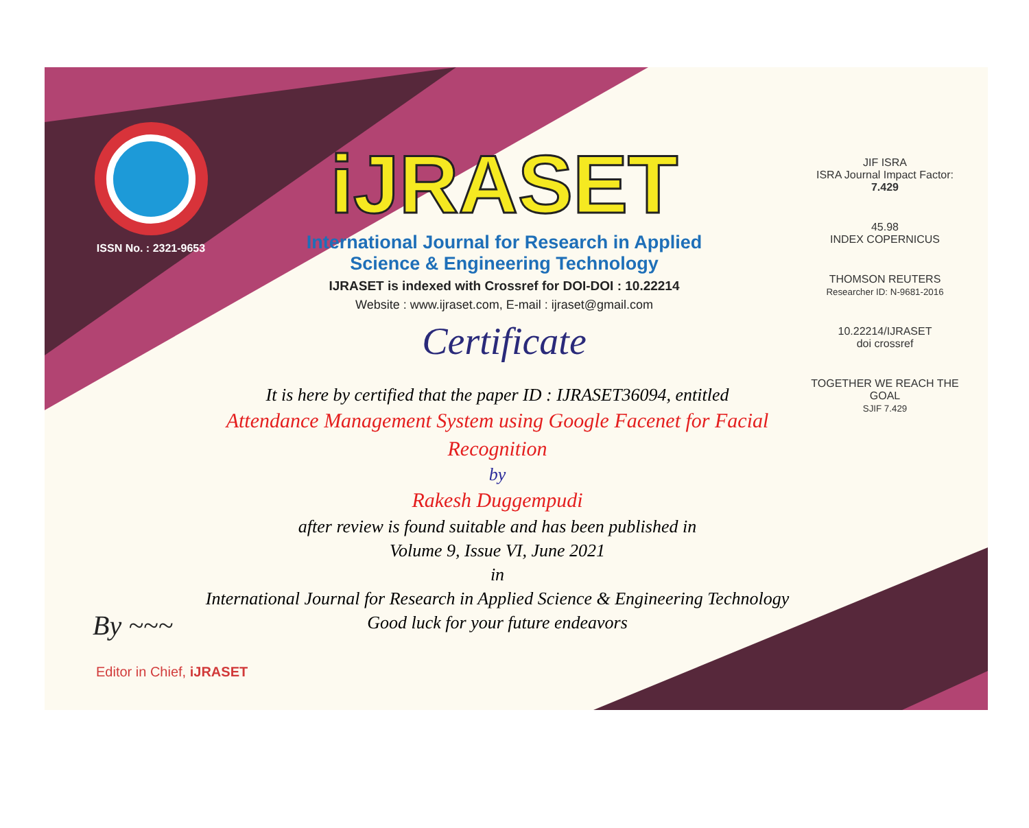ISSN No. : 2321-9653
iJRASET
International Journal for Research in Applied Science & Engineering Technology
IJRASET is indexed with Crossref for DOI-DOI : 10.22214
Website : www.ijraset.com, E-mail : ijraset@gmail.com
Certificate
It is here by certified that the paper ID : IJRASET36094, entitled
Attendance Management System using Google Facenet for Facial Recognition
by
Rakesh Duggempudi
after review is found suitable and has been published in
Volume 9, Issue VI, June 2021
in
International Journal for Research in Applied Science & Engineering Technology
Good luck for your future endeavors
JIF ISRA
ISRA Journal Impact Factor: 7.429
45.98
INDEX COPERNICUS
THOMSON REUTERS
Researcher ID: N-9681-2016
10.22214/IJRASET
doi crossref
TOGETHER WE REACH THE GOAL
SJIF 7.429
By ~~~
Editor in Chief, iJRASET